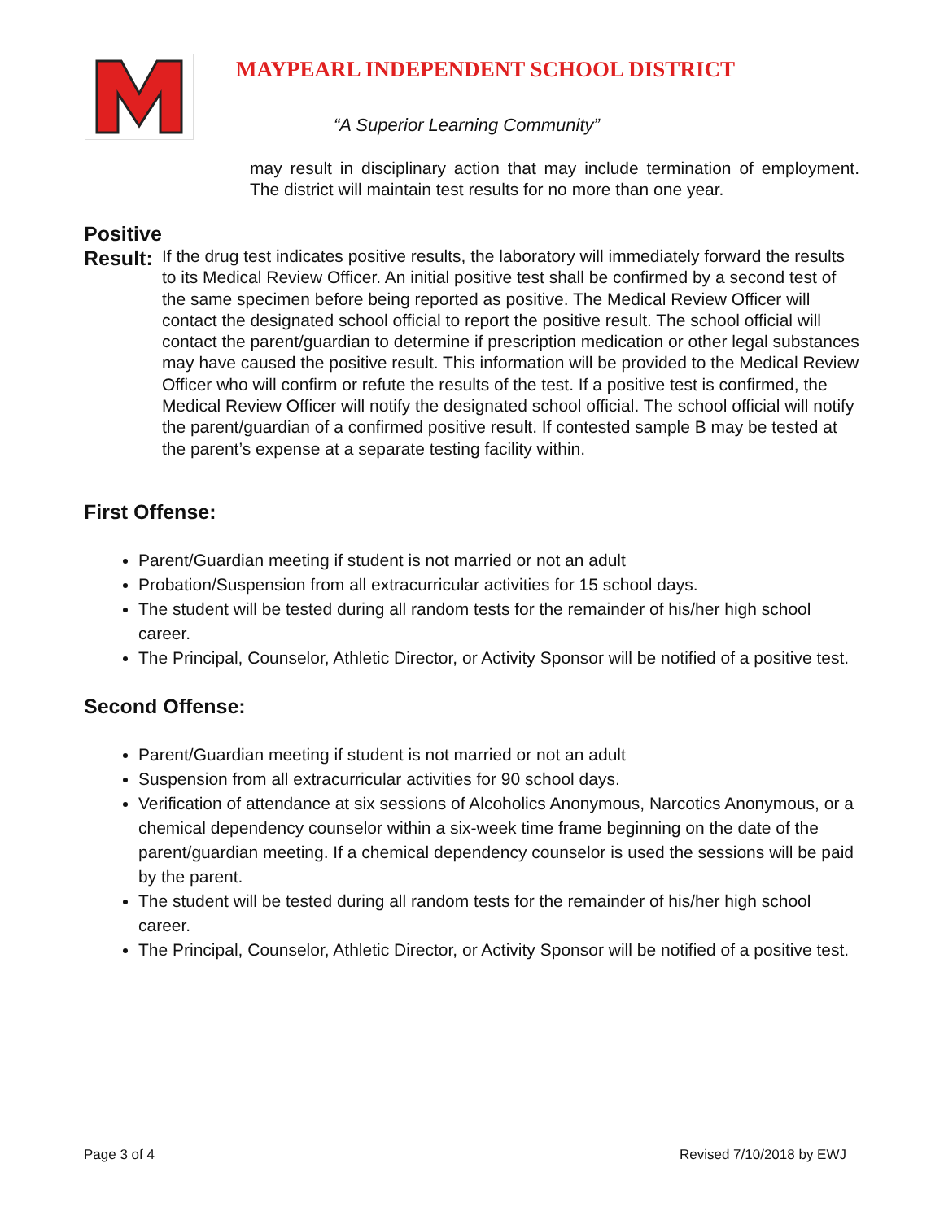MAYPEARL INDEPENDENT SCHOOL DISTRICT
“A Superior Learning Community”
may result in disciplinary action that may include termination of employment. The district will maintain test results for no more than one year.
Positive Result:
If the drug test indicates positive results, the laboratory will immediately forward the results to its Medical Review Officer. An initial positive test shall be confirmed by a second test of the same specimen before being reported as positive. The Medical Review Officer will contact the designated school official to report the positive result. The school official will contact the parent/guardian to determine if prescription medication or other legal substances may have caused the positive result. This information will be provided to the Medical Review Officer who will confirm or refute the results of the test. If a positive test is confirmed, the Medical Review Officer will notify the designated school official. The school official will notify the parent/guardian of a confirmed positive result. If contested sample B may be tested at the parent’s expense at a separate testing facility within.
First Offense:
Parent/Guardian meeting if student is not married or not an adult
Probation/Suspension from all extracurricular activities for 15 school days.
The student will be tested during all random tests for the remainder of his/her high school career.
The Principal, Counselor, Athletic Director, or Activity Sponsor will be notified of a positive test.
Second Offense:
Parent/Guardian meeting if student is not married or not an adult
Suspension from all extracurricular activities for 90 school days.
Verification of attendance at six sessions of Alcoholics Anonymous, Narcotics Anonymous, or a chemical dependency counselor within a six-week time frame beginning on the date of the parent/guardian meeting. If a chemical dependency counselor is used the sessions will be paid by the parent.
The student will be tested during all random tests for the remainder of his/her high school career.
The Principal, Counselor, Athletic Director, or Activity Sponsor will be notified of a positive test.
Page 3 of 4 Revised 7/10/2018 by EWJ